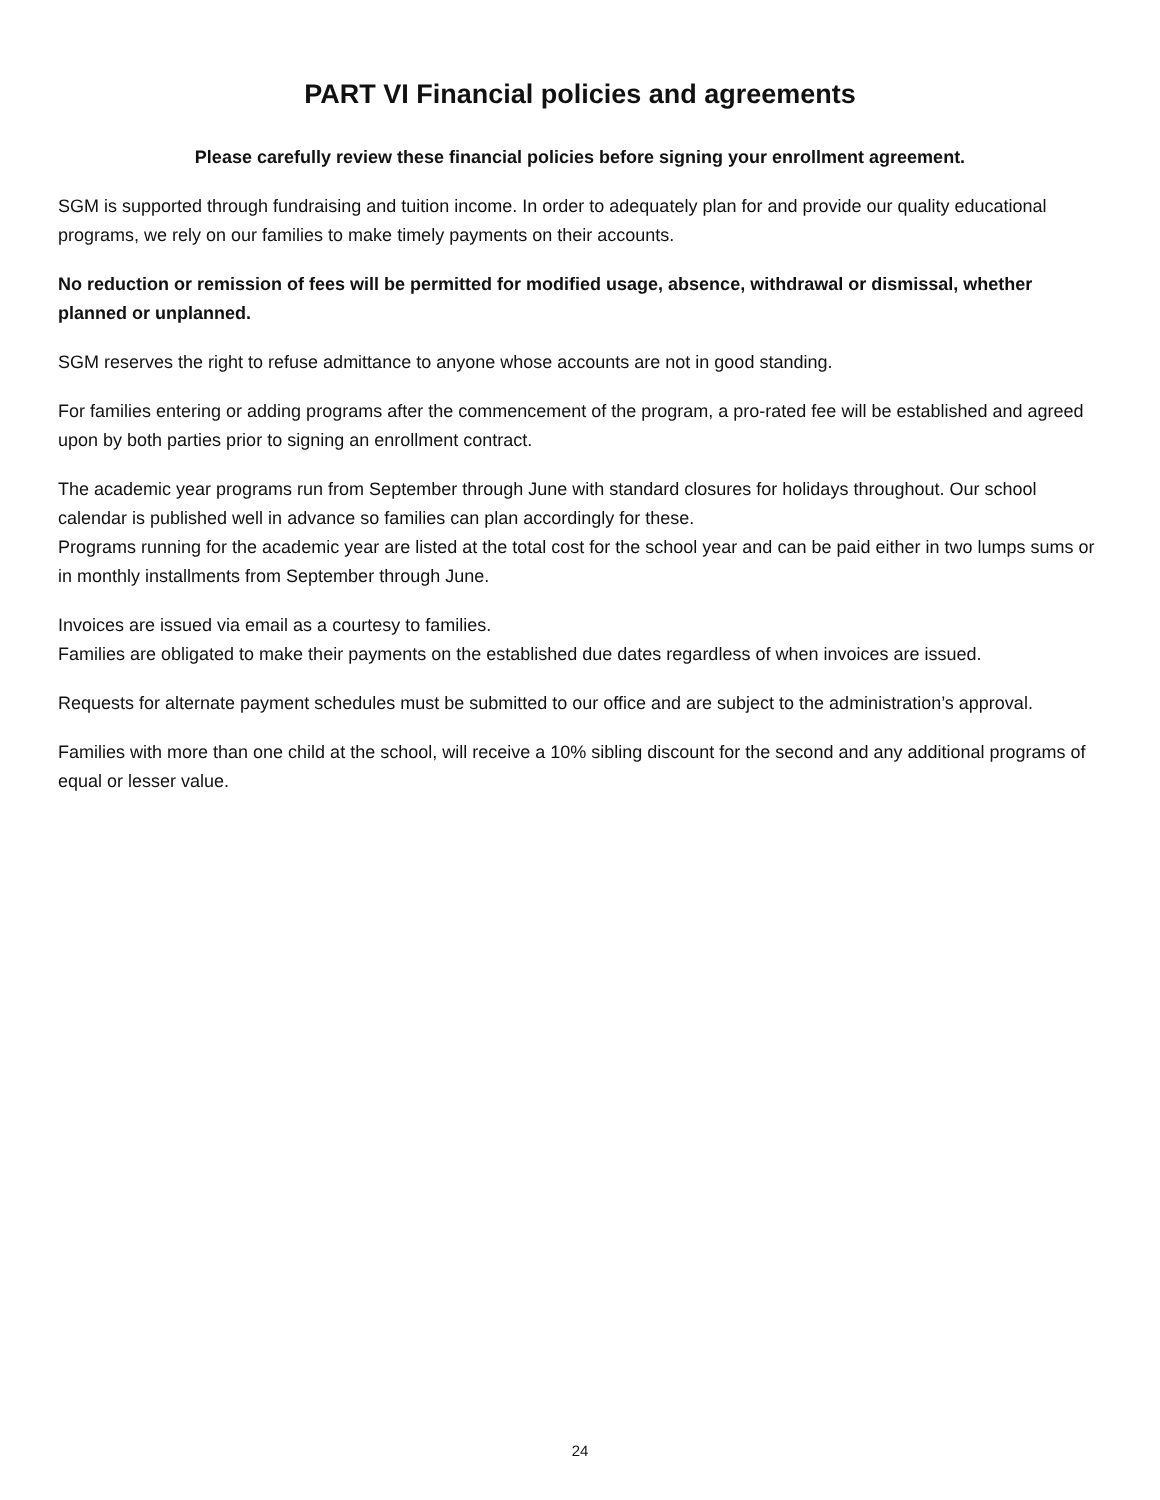PART VI Financial policies and agreements
Please carefully review these financial policies before signing your enrollment agreement.
SGM is supported through fundraising and tuition income. In order to adequately plan for and provide our quality educational programs, we rely on our families to make timely payments on their accounts.
No reduction or remission of fees will be permitted for modified usage, absence, withdrawal or dismissal, whether planned or unplanned.
SGM reserves the right to refuse admittance to anyone whose accounts are not in good standing.
For families entering or adding programs after the commencement of the program, a pro-rated fee will be established and agreed upon by both parties prior to signing an enrollment contract.
The academic year programs run from September through June with standard closures for holidays throughout. Our school calendar is published well in advance so families can plan accordingly for these.
Programs running for the academic year are listed at the total cost for the school year and can be paid either in two lumps sums or in monthly installments from September through June.
Invoices are issued via email as a courtesy to families.
Families are obligated to make their payments on the established due dates regardless of when invoices are issued.
Requests for alternate payment schedules must be submitted to our office and are subject to the administration’s approval.
Families with more than one child at the school, will receive a 10% sibling discount for the second and any additional programs of equal or lesser value.
24